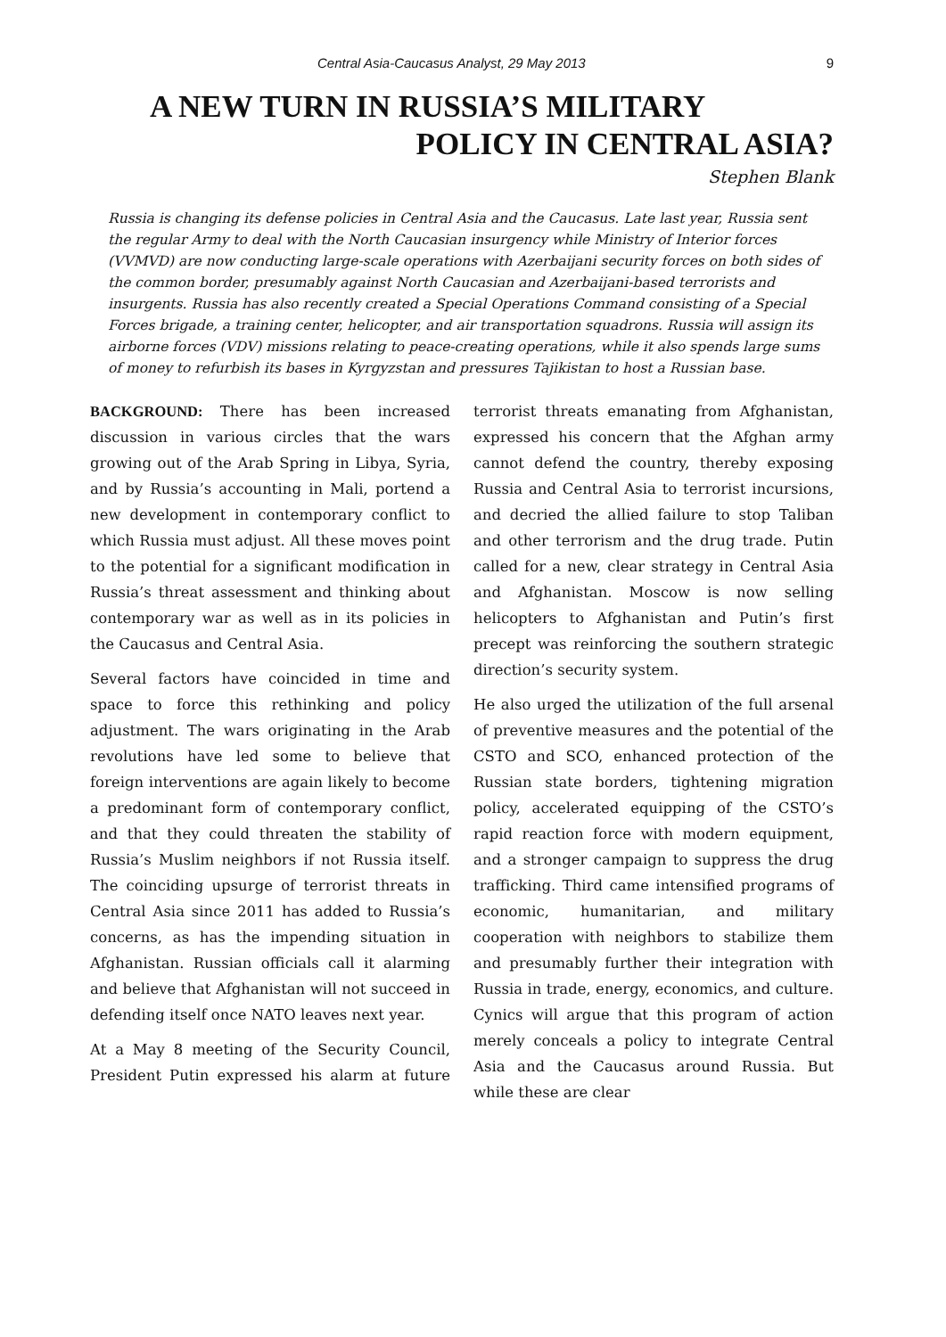Central Asia-Caucasus Analyst, 29 May 2013 9
A NEW TURN IN RUSSIA’S MILITARY
POLICY IN CENTRAL ASIA?
Stephen Blank
Russia is changing its defense policies in Central Asia and the Caucasus. Late last year, Russia sent the regular Army to deal with the North Caucasian insurgency while Ministry of Interior forces (VVMVD) are now conducting large-scale operations with Azerbaijani security forces on both sides of the common border, presumably against North Caucasian and Azerbaijani-based terrorists and insurgents. Russia has also recently created a Special Operations Command consisting of a Special Forces brigade, a training center, helicopter, and air transportation squadrons. Russia will assign its airborne forces (VDV) missions relating to peace-creating operations, while it also spends large sums of money to refurbish its bases in Kyrgyzstan and pressures Tajikistan to host a Russian base.
BACKGROUND: There has been increased discussion in various circles that the wars growing out of the Arab Spring in Libya, Syria, and by Russia’s accounting in Mali, portend a new development in contemporary conflict to which Russia must adjust. All these moves point to the potential for a significant modification in Russia’s threat assessment and thinking about contemporary war as well as in its policies in the Caucasus and Central Asia.
Several factors have coincided in time and space to force this rethinking and policy adjustment. The wars originating in the Arab revolutions have led some to believe that foreign interventions are again likely to become a predominant form of contemporary conflict, and that they could threaten the stability of Russia’s Muslim neighbors if not Russia itself. The coinciding upsurge of terrorist threats in Central Asia since 2011 has added to Russia’s concerns, as has the impending situation in Afghanistan. Russian officials call it alarming and believe that Afghanistan will not succeed in defending itself once NATO leaves next year.
At a May 8 meeting of the Security Council, President Putin expressed his alarm at future terrorist threats emanating from Afghanistan, expressed his concern that the Afghan army cannot defend the country, thereby exposing Russia and Central Asia to terrorist incursions, and decried the allied failure to stop Taliban and other terrorism and the drug trade. Putin called for a new, clear strategy in Central Asia and Afghanistan. Moscow is now selling helicopters to Afghanistan and Putin’s first precept was reinforcing the southern strategic direction’s security system.
He also urged the utilization of the full arsenal of preventive measures and the potential of the CSTO and SCO, enhanced protection of the Russian state borders, tightening migration policy, accelerated equipping of the CSTO’s rapid reaction force with modern equipment, and a stronger campaign to suppress the drug trafficking. Third came intensified programs of economic, humanitarian, and military cooperation with neighbors to stabilize them and presumably further their integration with Russia in trade, energy, economics, and culture. Cynics will argue that this program of action merely conceals a policy to integrate Central Asia and the Caucasus around Russia. But while these are clear